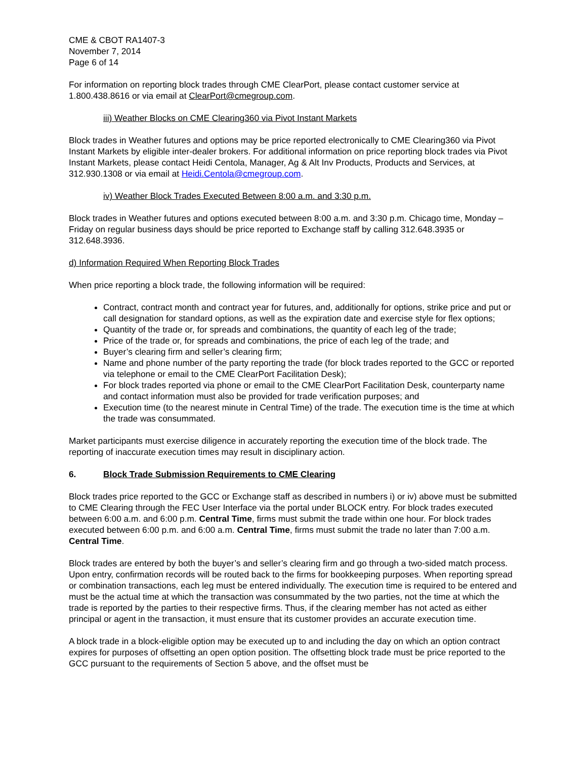CME & CBOT RA1407-3
November 7, 2014
Page 6 of 14
For information on reporting block trades through CME ClearPort, please contact customer service at 1.800.438.8616 or via email at ClearPort@cmegroup.com.
iii) Weather Blocks on CME Clearing360 via Pivot Instant Markets
Block trades in Weather futures and options may be price reported electronically to CME Clearing360 via Pivot Instant Markets by eligible inter-dealer brokers. For additional information on price reporting block trades via Pivot Instant Markets, please contact Heidi Centola, Manager, Ag & Alt Inv Products, Products and Services, at 312.930.1308 or via email at Heidi.Centola@cmegroup.com.
iv) Weather Block Trades Executed Between 8:00 a.m. and 3:30 p.m.
Block trades in Weather futures and options executed between 8:00 a.m. and 3:30 p.m. Chicago time, Monday – Friday on regular business days should be price reported to Exchange staff by calling 312.648.3935 or 312.648.3936.
d) Information Required When Reporting Block Trades
When price reporting a block trade, the following information will be required:
Contract, contract month and contract year for futures, and, additionally for options, strike price and put or call designation for standard options, as well as the expiration date and exercise style for flex options;
Quantity of the trade or, for spreads and combinations, the quantity of each leg of the trade;
Price of the trade or, for spreads and combinations, the price of each leg of the trade; and
Buyer’s clearing firm and seller’s clearing firm;
Name and phone number of the party reporting the trade (for block trades reported to the GCC or reported via telephone or email to the CME ClearPort Facilitation Desk);
For block trades reported via phone or email to the CME ClearPort Facilitation Desk, counterparty name and contact information must also be provided for trade verification purposes; and
Execution time (to the nearest minute in Central Time) of the trade. The execution time is the time at which the trade was consummated.
Market participants must exercise diligence in accurately reporting the execution time of the block trade. The reporting of inaccurate execution times may result in disciplinary action.
6. Block Trade Submission Requirements to CME Clearing
Block trades price reported to the GCC or Exchange staff as described in numbers i) or iv) above must be submitted to CME Clearing through the FEC User Interface via the portal under BLOCK entry. For block trades executed between 6:00 a.m. and 6:00 p.m. Central Time, firms must submit the trade within one hour. For block trades executed between 6:00 p.m. and 6:00 a.m. Central Time, firms must submit the trade no later than 7:00 a.m. Central Time.
Block trades are entered by both the buyer’s and seller’s clearing firm and go through a two-sided match process. Upon entry, confirmation records will be routed back to the firms for bookkeeping purposes. When reporting spread or combination transactions, each leg must be entered individually. The execution time is required to be entered and must be the actual time at which the transaction was consummated by the two parties, not the time at which the trade is reported by the parties to their respective firms. Thus, if the clearing member has not acted as either principal or agent in the transaction, it must ensure that its customer provides an accurate execution time.
A block trade in a block-eligible option may be executed up to and including the day on which an option contract expires for purposes of offsetting an open option position. The offsetting block trade must be price reported to the GCC pursuant to the requirements of Section 5 above, and the offset must be